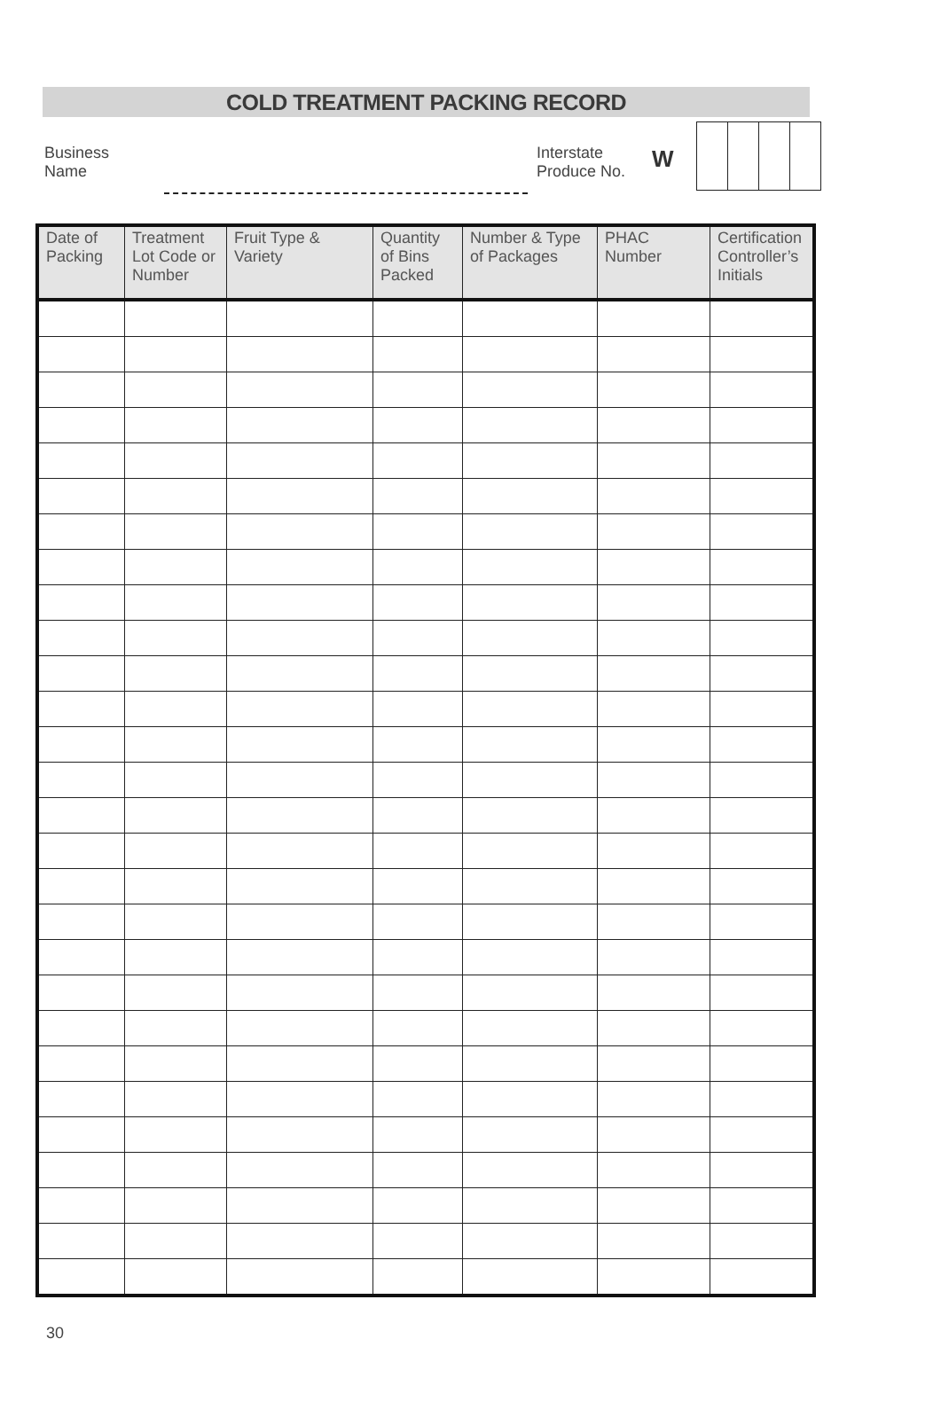COLD TREATMENT PACKING RECORD
Business
Name
Interstate
Produce No.
W
| Date of Packing | Treatment Lot Code or Number | Fruit Type & Variety | Quantity of Bins Packed | Number & Type of Packages | PHAC Number | Certification Controller’s Initials |
| --- | --- | --- | --- | --- | --- | --- |
30